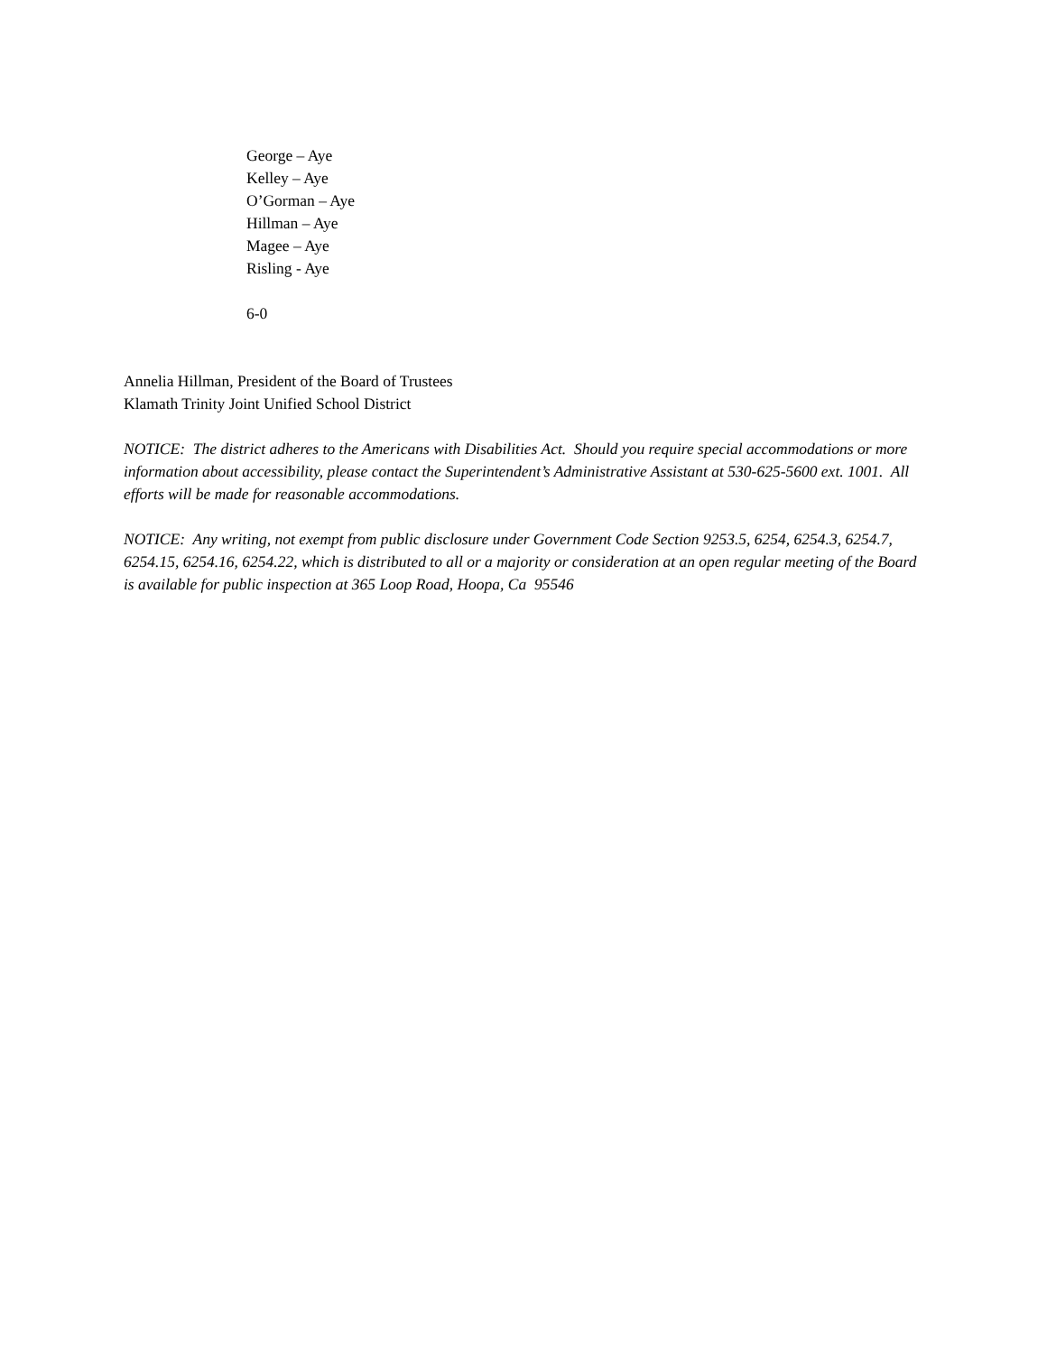George – Aye
Kelley – Aye
O’Gorman – Aye
Hillman – Aye
Magee – Aye
Risling - Aye
6-0
Annelia Hillman, President of the Board of Trustees
Klamath Trinity Joint Unified School District
NOTICE: The district adheres to the Americans with Disabilities Act. Should you require special accommodations or more information about accessibility, please contact the Superintendent’s Administrative Assistant at 530-625-5600 ext. 1001. All efforts will be made for reasonable accommodations.
NOTICE: Any writing, not exempt from public disclosure under Government Code Section 9253.5, 6254, 6254.3, 6254.7, 6254.15, 6254.16, 6254.22, which is distributed to all or a majority or consideration at an open regular meeting of the Board is available for public inspection at 365 Loop Road, Hoopa, Ca 95546